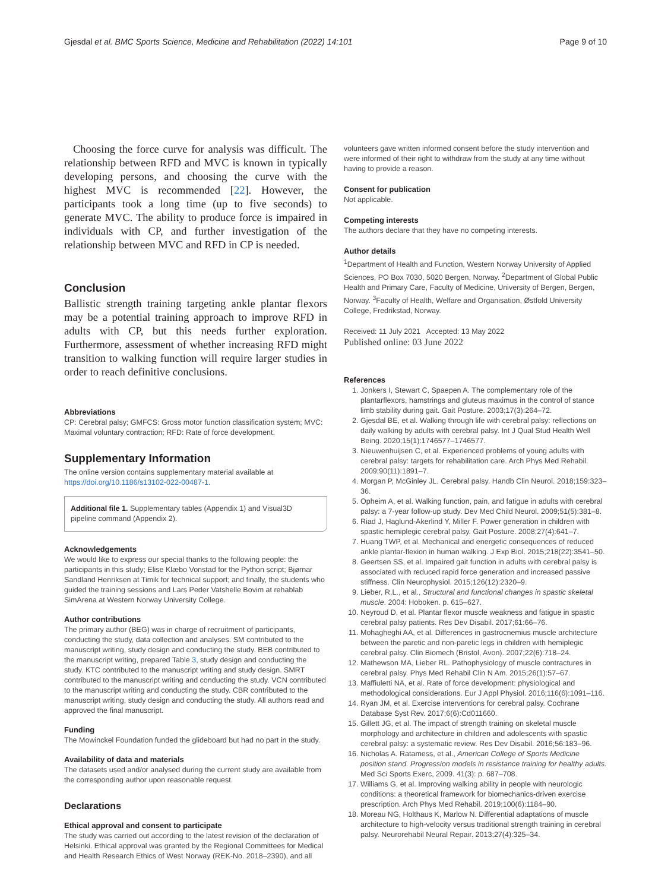Gjesdal et al. BMC Sports Science, Medicine and Rehabilitation (2022) 14:101 Page 9 of 10
Choosing the force curve for analysis was difficult. The relationship between RFD and MVC is known in typically developing persons, and choosing the curve with the highest MVC is recommended [22]. However, the participants took a long time (up to five seconds) to generate MVC. The ability to produce force is impaired in individuals with CP, and further investigation of the relationship between MVC and RFD in CP is needed.
Conclusion
Ballistic strength training targeting ankle plantar flexors may be a potential training approach to improve RFD in adults with CP, but this needs further exploration. Furthermore, assessment of whether increasing RFD might transition to walking function will require larger studies in order to reach definitive conclusions.
Abbreviations
CP: Cerebral palsy; GMFCS: Gross motor function classification system; MVC: Maximal voluntary contraction; RFD: Rate of force development.
Supplementary Information
The online version contains supplementary material available at https://doi.org/10.1186/s13102-022-00487-1.
Additional file 1. Supplementary tables (Appendix 1) and Visual3D pipeline command (Appendix 2).
Acknowledgements
We would like to express our special thanks to the following people: the participants in this study; Elise Klæbo Vonstad for the Python script; Bjørnar Sandland Henriksen at Timik for technical support; and finally, the students who guided the training sessions and Lars Peder Vatshelle Bovim at rehablab SimArena at Western Norway University College.
Author contributions
The primary author (BEG) was in charge of recruitment of participants, conducting the study, data collection and analyses. SM contributed to the manuscript writing, study design and conducting the study. BEB contributed to the manuscript writing, prepared Table 3, study design and conducting the study. KTC contributed to the manuscript writing and study design. SMRT contributed to the manuscript writing and conducting the study. VCN contributed to the manuscript writing and conducting the study. CBR contributed to the manuscript writing, study design and conducting the study. All authors read and approved the final manuscript.
Funding
The Mowinckel Foundation funded the glideboard but had no part in the study.
Availability of data and materials
The datasets used and/or analysed during the current study are available from the corresponding author upon reasonable request.
Declarations
Ethical approval and consent to participate
The study was carried out according to the latest revision of the declaration of Helsinki. Ethical approval was granted by the Regional Committees for Medical and Health Research Ethics of West Norway (REK-No. 2018–2390), and all
volunteers gave written informed consent before the study intervention and were informed of their right to withdraw from the study at any time without having to provide a reason.
Consent for publication
Not applicable.
Competing interests
The authors declare that they have no competing interests.
Author details
<sup>1</sup> Department of Health and Function, Western Norway University of Applied Sciences, PO Box 7030, 5020 Bergen, Norway. <sup>2</sup>Department of Global Public Health and Primary Care, Faculty of Medicine, University of Bergen, Bergen, Norway. <sup>3</sup>Faculty of Health, Welfare and Organisation, Østfold University College, Fredrikstad, Norway.
Received: 11 July 2021 Accepted: 13 May 2022
Published online: 03 June 2022
References
1. Jonkers I, Stewart C, Spaepen A. The complementary role of the plantarflexors, hamstrings and gluteus maximus in the control of stance limb stability during gait. Gait Posture. 2003;17(3):264–72.
2. Gjesdal BE, et al. Walking through life with cerebral palsy: reflections on daily walking by adults with cerebral palsy. Int J Qual Stud Health Well Being. 2020;15(1):1746577–1746577.
3. Nieuwenhuijsen C, et al. Experienced problems of young adults with cerebral palsy: targets for rehabilitation care. Arch Phys Med Rehabil. 2009;90(11):1891–7.
4. Morgan P, McGinley JL. Cerebral palsy. Handb Clin Neurol. 2018;159:323–36.
5. Opheim A, et al. Walking function, pain, and fatigue in adults with cerebral palsy: a 7-year follow-up study. Dev Med Child Neurol. 2009;51(5):381–8.
6. Riad J, Haglund-Akerlind Y, Miller F. Power generation in children with spastic hemiplegic cerebral palsy. Gait Posture. 2008;27(4):641–7.
7. Huang TWP, et al. Mechanical and energetic consequences of reduced ankle plantar-flexion in human walking. J Exp Biol. 2015;218(22):3541–50.
8. Geertsen SS, et al. Impaired gait function in adults with cerebral palsy is associated with reduced rapid force generation and increased passive stiffness. Clin Neurophysiol. 2015;126(12):2320–9.
9. Lieber, R.L., et al., Structural and functional changes in spastic skeletal muscle. 2004: Hoboken. p. 615–627.
10. Neyroud D, et al. Plantar flexor muscle weakness and fatigue in spastic cerebral palsy patients. Res Dev Disabil. 2017;61:66–76.
11. Mohagheghi AA, et al. Differences in gastrocnemius muscle architecture between the paretic and non-paretic legs in children with hemiplegic cerebral palsy. Clin Biomech (Bristol, Avon). 2007;22(6):718–24.
12. Mathewson MA, Lieber RL. Pathophysiology of muscle contractures in cerebral palsy. Phys Med Rehabil Clin N Am. 2015;26(1):57–67.
13. Maffiuletti NA, et al. Rate of force development: physiological and methodological considerations. Eur J Appl Physiol. 2016;116(6):1091–116.
14. Ryan JM, et al. Exercise interventions for cerebral palsy. Cochrane Database Syst Rev. 2017;6(6):Cd011660.
15. Gillett JG, et al. The impact of strength training on skeletal muscle morphology and architecture in children and adolescents with spastic cerebral palsy: a systematic review. Res Dev Disabil. 2016;56:183–96.
16. Nicholas A. Ratamess, et al., American College of Sports Medicine position stand. Progression models in resistance training for healthy adults. Med Sci Sports Exerc, 2009. 41(3): p. 687–708.
17. Williams G, et al. Improving walking ability in people with neurologic conditions: a theoretical framework for biomechanics-driven exercise prescription. Arch Phys Med Rehabil. 2019;100(6):1184–90.
18. Moreau NG, Holthaus K, Marlow N. Differential adaptations of muscle architecture to high-velocity versus traditional strength training in cerebral palsy. Neurorehabil Neural Repair. 2013;27(4):325–34.